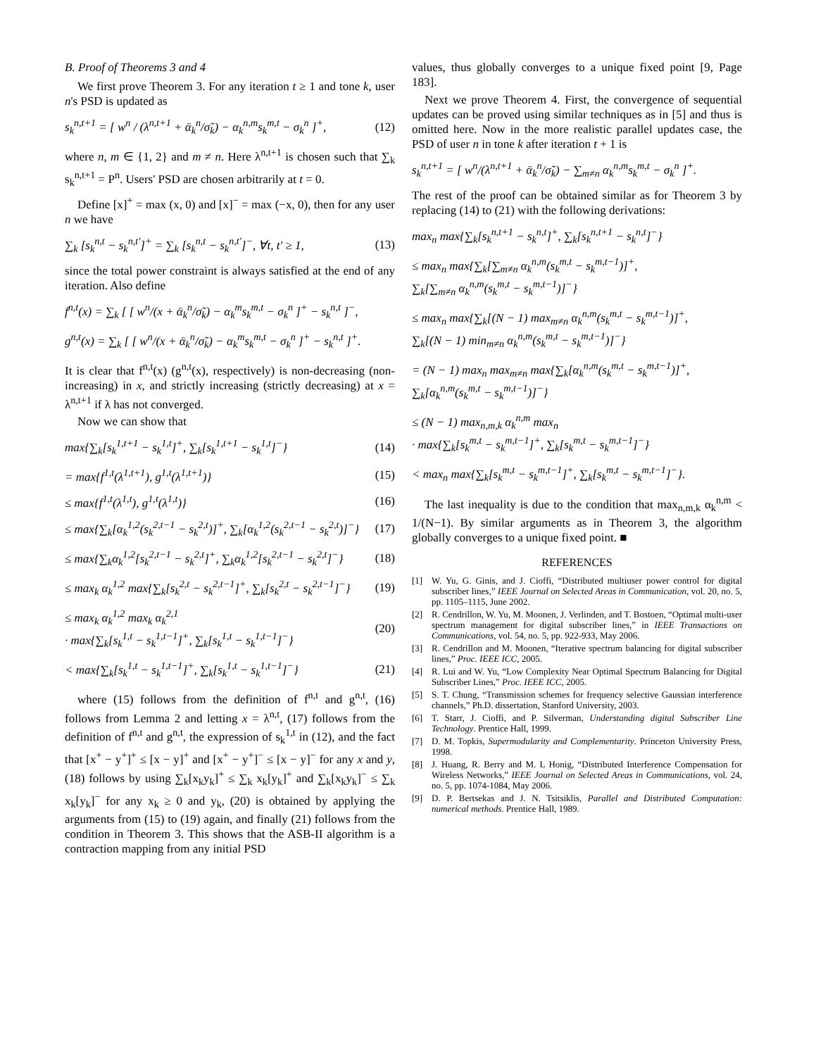B. Proof of Theorems 3 and 4
We first prove Theorem 3. For any iteration t ≥ 1 and tone k, user n's PSD is updated as
s<sub>k</sub><sup>n,t+1</sup> = [ w<sup>n</sup> / (λ<sup>n,t+1</sup> + ᾱ<sub>k</sub><sup>n</sup>/σ̃<sub>k</sub>) − α<sub>k</sub><sup>n,m</sup>s<sub>k</sub><sup>m,t</sup> − σ<sub>k</sub><sup>n</sup> ]<sup>+</sup>, (12)
where n, m ∈ {1, 2} and m ≠ n. Here λ<sup>n,t+1</sup> is chosen such that ∑<sub>k</sub> s<sub>k</sub><sup>n,t+1</sup> = P<sup>n</sup>. Users' PSD are chosen arbitrarily at t = 0.
Define [x]<sup>+</sup> = max (x, 0) and [x]<sup>−</sup> = max (−x, 0), then for any user n we have
∑<sub>k</sub> [s<sub>k</sub><sup>n,t</sup> − s<sub>k</sub><sup>n,t′</sup>]<sup>+</sup> = ∑<sub>k</sub> [s<sub>k</sub><sup>n,t</sup> − s<sub>k</sub><sup>n,t′</sup>]<sup>−</sup>, ∀t, t′ ≥ 1, (13)
since the total power constraint is always satisfied at the end of any iteration. Also define
f<sup>n,t</sup>(x) = ∑<sub>k</sub> [ [ w<sup>n</sup>/(x + ᾱ<sub>k</sub><sup>n</sup>/σ̃<sub>k</sub>) − α<sub>k</sub><sup>m</sup>s<sub>k</sub><sup>m,t</sup> − σ<sub>k</sub><sup>n</sup> ]<sup>+</sup> − s<sub>k</sub><sup>n,t</sup> ]<sup>−</sup>,
g<sup>n,t</sup>(x) = ∑<sub>k</sub> [ [ w<sup>n</sup>/(x + ᾱ<sub>k</sub><sup>n</sup>/σ̃<sub>k</sub>) − α<sub>k</sub><sup>m</sup>s<sub>k</sub><sup>m,t</sup> − σ<sub>k</sub><sup>n</sup> ]<sup>+</sup> − s<sub>k</sub><sup>n,t</sup> ]<sup>+</sup>.
It is clear that f<sup>n,t</sup>(x) (g<sup>n,t</sup>(x), respectively) is non-decreasing (non-increasing) in x, and strictly increasing (strictly decreasing) at x = λ<sup>n,t+1</sup> if λ has not converged.
Now we can show that
max{∑<sub>k</sub>[s<sub>k</sub><sup>1,t+1</sup> − s<sub>k</sub><sup>1,t</sup>]<sup>+</sup>, ∑<sub>k</sub>[s<sub>k</sub><sup>1,t+1</sup> − s<sub>k</sub><sup>1,t</sup>]<sup>−</sup>} (14)
= max{f<sup>1,t</sup>(λ<sup>1,t+1</sup>), g<sup>1,t</sup>(λ<sup>1,t+1</sup>)} (15)
≤ max{f<sup>1,t</sup>(λ<sup>1,t</sup>), g<sup>1,t</sup>(λ<sup>1,t</sup>)} (16)
≤ max{∑<sub>k</sub>[α<sub>k</sub><sup>1,2</sup>(s<sub>k</sub><sup>2,t−1</sup> − s<sub>k</sub><sup>2,t</sup>)]<sup>+</sup>, ∑<sub>k</sub>[α<sub>k</sub><sup>1,2</sup>(s<sub>k</sub><sup>2,t−1</sup> − s<sub>k</sub><sup>2,t</sup>)]<sup>−</sup>} (17)
≤ max{∑<sub>k</sub>α<sub>k</sub><sup>1,2</sup>[s<sub>k</sub><sup>2,t−1</sup> − s<sub>k</sub><sup>2,t</sup>]<sup>+</sup>, ∑<sub>k</sub>α<sub>k</sub><sup>1,2</sup>[s<sub>k</sub><sup>2,t−1</sup> − s<sub>k</sub><sup>2,t</sup>]<sup>−</sup>} (18)
≤ max<sub>k</sub> α<sub>k</sub><sup>1,2</sup> max{∑<sub>k</sub>[s<sub>k</sub><sup>2,t</sup> − s<sub>k</sub><sup>2,t−1</sup>]<sup>+</sup>, ∑<sub>k</sub>[s<sub>k</sub><sup>2,t</sup> − s<sub>k</sub><sup>2,t−1</sup>]<sup>−</sup>} (19)
≤ max<sub>k</sub> α<sub>k</sub><sup>1,2</sup> max<sub>k</sub> α<sub>k</sub><sup>2,1</sup>
· max{∑<sub>k</sub>[s<sub>k</sub><sup>1,t</sup> − s<sub>k</sub><sup>1,t−1</sup>]<sup>+</sup>, ∑<sub>k</sub>[s<sub>k</sub><sup>1,t</sup> − s<sub>k</sub><sup>1,t−1</sup>]<sup>−</sup>} (20)
< max{∑<sub>k</sub>[s<sub>k</sub><sup>1,t</sup> − s<sub>k</sub><sup>1,t−1</sup>]<sup>+</sup>, ∑<sub>k</sub>[s<sub>k</sub><sup>1,t</sup> − s<sub>k</sub><sup>1,t−1</sup>]<sup>−</sup>} (21)
where (15) follows from the definition of f<sup>n,t</sup> and g<sup>n,t</sup>, (16) follows from Lemma 2 and letting x = λ<sup>n,t</sup>, (17) follows from the definition of f<sup>n,t</sup> and g<sup>n,t</sup>, the expression of s<sub>k</sub><sup>1,t</sup> in (12), and the fact that [x<sup>+</sup> − y<sup>+</sup>]<sup>+</sup> ≤ [x − y]<sup>+</sup> and [x<sup>+</sup> − y<sup>+</sup>]<sup>−</sup> ≤ [x − y]<sup>−</sup> for any x and y, (18) follows by using ∑<sub>k</sub>[x<sub>k</sub>y<sub>k</sub>]<sup>+</sup> ≤ ∑<sub>k</sub> x<sub>k</sub>[y<sub>k</sub>]<sup>+</sup> and ∑<sub>k</sub>[x<sub>k</sub>y<sub>k</sub>]<sup>−</sup> ≤ ∑<sub>k</sub> x<sub>k</sub>[y<sub>k</sub>]<sup>−</sup> for any x<sub>k</sub> ≥ 0 and y<sub>k</sub>, (20) is obtained by applying the arguments from (15) to (19) again, and finally (21) follows from the condition in Theorem 3. This shows that the ASB-II algorithm is a contraction mapping from any initial PSD
values, thus globally converges to a unique fixed point [9, Page 183].
Next we prove Theorem 4. First, the convergence of sequential updates can be proved using similar techniques as in [5] and thus is omitted here. Now in the more realistic parallel updates case, the PSD of user n in tone k after iteration t + 1 is
s<sub>k</sub><sup>n,t+1</sup> = [ w<sup>n</sup>/(λ<sup>n,t+1</sup> + ᾱ<sub>k</sub><sup>n</sup>/σ̃<sub>k</sub>) − ∑<sub>m≠n</sub> α<sub>k</sub><sup>n,m</sup>s<sub>k</sub><sup>m,t</sup> − σ<sub>k</sub><sup>n</sup> ]<sup>+</sup>.
The rest of the proof can be obtained similar as for Theorem 3 by replacing (14) to (21) with the following derivations:
max<sub>n</sub> max{∑<sub>k</sub>[s<sub>k</sub><sup>n,t+1</sup> − s<sub>k</sub><sup>n,t</sup>]<sup>+</sup>, ∑<sub>k</sub>[s<sub>k</sub><sup>n,t+1</sup> − s<sub>k</sub><sup>n,t</sup>]<sup>−</sup>}
≤ max<sub>n</sub> max{∑<sub>k</sub>[∑<sub>m≠n</sub> α<sub>k</sub><sup>n,m</sup>(s<sub>k</sub><sup>m,t</sup> − s<sub>k</sub><sup>m,t−1</sup>)]<sup>+</sup>,
∑<sub>k</sub>[∑<sub>m≠n</sub> α<sub>k</sub><sup>n,m</sup>(s<sub>k</sub><sup>m,t</sup> − s<sub>k</sub><sup>m,t−1</sup>)]<sup>−</sup>}
≤ max<sub>n</sub> max{∑<sub>k</sub>[(N − 1) max<sub>m≠n</sub> α<sub>k</sub><sup>n,m</sup>(s<sub>k</sub><sup>m,t</sup> − s<sub>k</sub><sup>m,t−1</sup>)]<sup>+</sup>,
∑<sub>k</sub>[(N − 1) min<sub>m≠n</sub> α<sub>k</sub><sup>n,m</sup>(s<sub>k</sub><sup>m,t</sup> − s<sub>k</sub><sup>m,t−1</sup>)]<sup>−</sup>}
= (N − 1) max<sub>n</sub> max<sub>m≠n</sub> max{∑<sub>k</sub>[α<sub>k</sub><sup>n,m</sup>(s<sub>k</sub><sup>m,t</sup> − s<sub>k</sub><sup>m,t−1</sup>)]<sup>+</sup>,
∑<sub>k</sub>[α<sub>k</sub><sup>n,m</sup>(s<sub>k</sub><sup>m,t</sup> − s<sub>k</sub><sup>m,t−1</sup>)]<sup>−</sup>}
≤ (N − 1) max<sub>n,m,k</sub> α<sub>k</sub><sup>n,m</sup> max<sub>n</sub>
· max{∑<sub>k</sub>[s<sub>k</sub><sup>m,t</sup> − s<sub>k</sub><sup>m,t−1</sup>]<sup>+</sup>, ∑<sub>k</sub>[s<sub>k</sub><sup>m,t</sup> − s<sub>k</sub><sup>m,t−1</sup>]<sup>−</sup>}
< max<sub>n</sub> max{∑<sub>k</sub>[s<sub>k</sub><sup>m,t</sup> − s<sub>k</sub><sup>m,t−1</sup>]<sup>+</sup>, ∑<sub>k</sub>[s<sub>k</sub><sup>m,t</sup> − s<sub>k</sub><sup>m,t−1</sup>]<sup>−</sup>}.
The last inequality is due to the condition that max<sub>n,m,k</sub> α<sub>k</sub><sup>n,m</sup> < 1/(N−1). By similar arguments as in Theorem 3, the algorithm globally converges to a unique fixed point. ■
REFERENCES
[1] W. Yu, G. Ginis, and J. Cioffi, “Distributed multiuser power control for digital subscriber lines,” IEEE Journal on Selected Areas in Communication, vol. 20, no. 5, pp. 1105–1115, June 2002.
[2] R. Cendrillon, W. Yu, M. Moonen, J. Verlinden, and T. Bostoen, “Optimal multi-user spectrum management for digital subscriber lines,” in IEEE Transactions on Communications, vol. 54, no. 5, pp. 922-933, May 2006.
[3] R. Cendrillon and M. Moonen, “Iterative spectrum balancing for digital subscriber lines,” Proc. IEEE ICC, 2005.
[4] R. Lui and W. Yu, “Low Complexity Near Optimal Spectrum Balancing for Digital Subscriber Lines,” Proc. IEEE ICC, 2005.
[5] S. T. Chung, “Transmission schemes for frequency selective Gaussian interference channels,” Ph.D. dissertation, Stanford University, 2003.
[6] T. Starr, J. Cioffi, and P. Silverman, Understanding digital Subscriber Line Technology. Prentice Hall, 1999.
[7] D. M. Topkis, Supermodularity and Complementarity. Princeton University Press, 1998.
[8] J. Huang, R. Berry and M. L Honig, “Distributed Interference Compensation for Wireless Networks,” IEEE Journal on Selected Areas in Communications, vol. 24, no. 5, pp. 1074-1084, May 2006.
[9] D. P. Bertsekas and J. N. Tsitsiklis, Parallel and Distributed Computation: numerical methods. Prentice Hall, 1989.